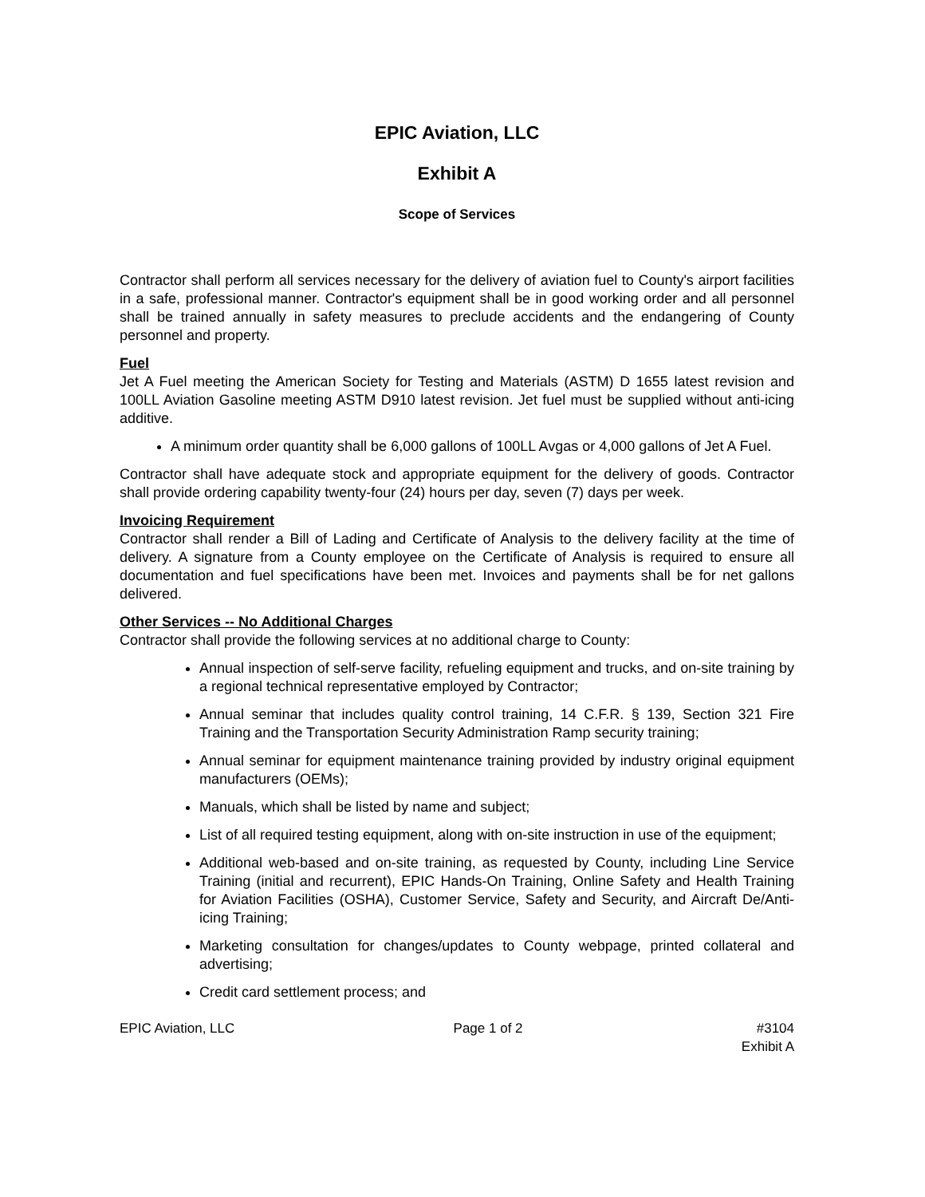EPIC Aviation, LLC
Exhibit A
Scope of Services
Contractor shall perform all services necessary for the delivery of aviation fuel to County's airport facilities in a safe, professional manner. Contractor's equipment shall be in good working order and all personnel shall be trained annually in safety measures to preclude accidents and the endangering of County personnel and property.
Fuel
Jet A Fuel meeting the American Society for Testing and Materials (ASTM) D 1655 latest revision and 100LL Aviation Gasoline meeting ASTM D910 latest revision. Jet fuel must be supplied without anti-icing additive.
A minimum order quantity shall be 6,000 gallons of 100LL Avgas or 4,000 gallons of Jet A Fuel.
Contractor shall have adequate stock and appropriate equipment for the delivery of goods. Contractor shall provide ordering capability twenty-four (24) hours per day, seven (7) days per week.
Invoicing Requirement
Contractor shall render a Bill of Lading and Certificate of Analysis to the delivery facility at the time of delivery. A signature from a County employee on the Certificate of Analysis is required to ensure all documentation and fuel specifications have been met. Invoices and payments shall be for net gallons delivered.
Other Services -- No Additional Charges
Contractor shall provide the following services at no additional charge to County:
Annual inspection of self-serve facility, refueling equipment and trucks, and on-site training by a regional technical representative employed by Contractor;
Annual seminar that includes quality control training, 14 C.F.R. § 139, Section 321 Fire Training and the Transportation Security Administration Ramp security training;
Annual seminar for equipment maintenance training provided by industry original equipment manufacturers (OEMs);
Manuals, which shall be listed by name and subject;
List of all required testing equipment, along with on-site instruction in use of the equipment;
Additional web-based and on-site training, as requested by County, including Line Service Training (initial and recurrent), EPIC Hands-On Training, Online Safety and Health Training for Aviation Facilities (OSHA), Customer Service, Safety and Security, and Aircraft De/Anti-icing Training;
Marketing consultation for changes/updates to County webpage, printed collateral and advertising;
Credit card settlement process; and
EPIC Aviation, LLC Page 1 of 2 #3104
Exhibit A